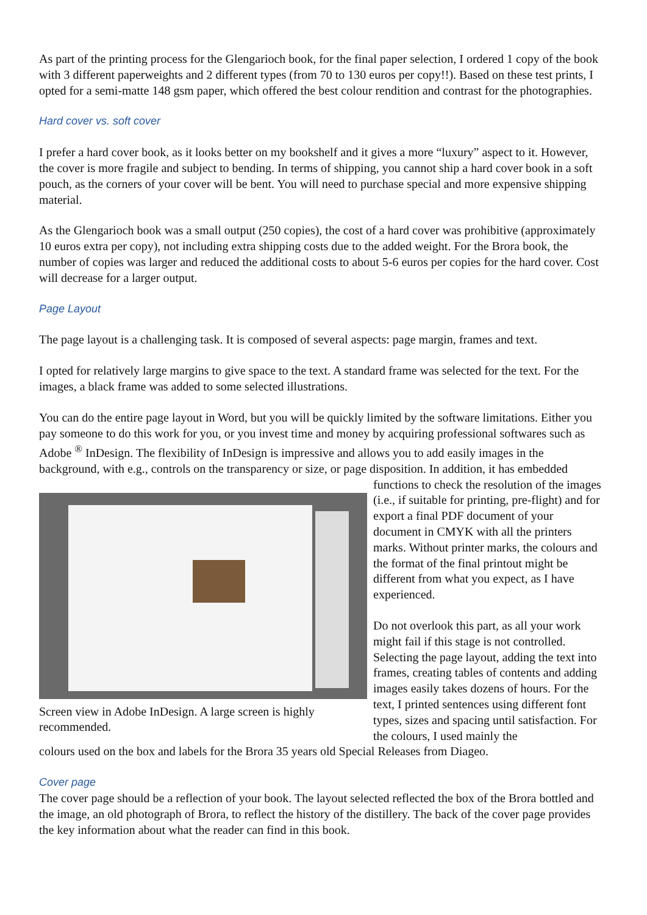As part of the printing process for the Glengarioch book, for the final paper selection, I ordered 1 copy of the book with 3 different paperweights and 2 different types (from 70 to 130 euros per copy!!). Based on these test prints, I opted for a semi-matte 148 gsm paper, which offered the best colour rendition and contrast for the photographies.
Hard cover vs. soft cover
I prefer a hard cover book, as it looks better on my bookshelf and it gives a more “luxury” aspect to it. However, the cover is more fragile and subject to bending. In terms of shipping, you cannot ship a hard cover book in a soft pouch, as the corners of your cover will be bent. You will need to purchase special and more expensive shipping material.
As the Glengarioch book was a small output (250 copies), the cost of a hard cover was prohibitive (approximately 10 euros extra per copy), not including extra shipping costs due to the added weight. For the Brora book, the number of copies was larger and reduced the additional costs to about 5-6 euros per copies for the hard cover. Cost will decrease for a larger output.
Page Layout
The page layout is a challenging task. It is composed of several aspects: page margin, frames and text.
I opted for relatively large margins to give space to the text. A standard frame was selected for the text. For the images, a black frame was added to some selected illustrations.
You can do the entire page layout in Word, but you will be quickly limited by the software limitations. Either you pay someone to do this work for you, or you invest time and money by acquiring professional softwares such as Adobe <sup>®</sup> InDesign. The flexibility of InDesign is impressive and allows you to add easily images in the background, with e.g., controls on the transparency or size, or page disposition. In addition, it has embedded
Screen view in Adobe InDesign. A large screen is highly recommended.
functions to check the resolution of the images (i.e., if suitable for printing, pre-flight) and for export a final PDF document of your document in CMYK with all the printers marks. Without printer marks, the colours and the format of the final printout might be different from what you expect, as I have experienced.
Do not overlook this part, as all your work might fail if this stage is not controlled. Selecting the page layout, adding the text into frames, creating tables of contents and adding images easily takes dozens of hours. For the text, I printed sentences using different font types, sizes and spacing until satisfaction. For the colours, I used mainly the
colours used on the box and labels for the Brora 35 years old Special Releases from Diageo.
Cover page
The cover page should be a reflection of your book. The layout selected reflected the box of the Brora bottled and the image, an old photograph of Brora, to reflect the history of the distillery. The back of the cover page provides the key information about what the reader can find in this book.